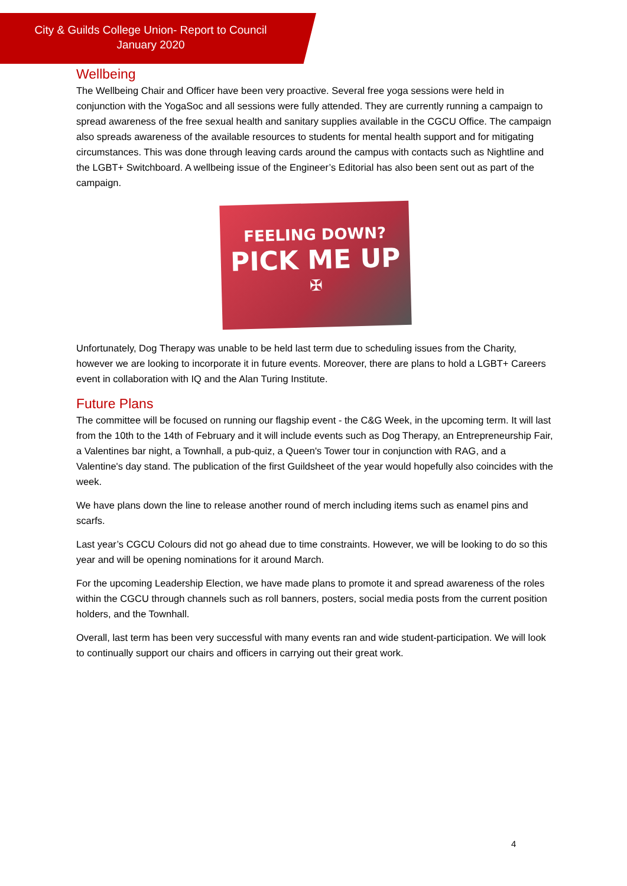City & Guilds College Union- Report to Council
January 2020
Wellbeing
The Wellbeing Chair and Officer have been very proactive. Several free yoga sessions were held in conjunction with the YogaSoc and all sessions were fully attended. They are currently running a campaign to spread awareness of the free sexual health and sanitary supplies available in the CGCU Office. The campaign also spreads awareness of the available resources to students for mental health support and for mitigating circumstances. This was done through leaving cards around the campus with contacts such as Nightline and the LGBT+ Switchboard. A wellbeing issue of the Engineer’s Editorial has also been sent out as part of the campaign.
FEELING DOWN?
PICK ME UP
✠
Unfortunately, Dog Therapy was unable to be held last term due to scheduling issues from the Charity, however we are looking to incorporate it in future events. Moreover, there are plans to hold a LGBT+ Careers event in collaboration with IQ and the Alan Turing Institute.
Future Plans
The committee will be focused on running our flagship event - the C&G Week, in the upcoming term. It will last from the 10th to the 14th of February and it will include events such as Dog Therapy, an Entrepreneurship Fair, a Valentines bar night, a Townhall, a pub-quiz, a Queen's Tower tour in conjunction with RAG, and a Valentine's day stand. The publication of the first Guildsheet of the year would hopefully also coincides with the week.
We have plans down the line to release another round of merch including items such as enamel pins and scarfs.
Last year’s CGCU Colours did not go ahead due to time constraints. However, we will be looking to do so this year and will be opening nominations for it around March.
For the upcoming Leadership Election, we have made plans to promote it and spread awareness of the roles within the CGCU through channels such as roll banners, posters, social media posts from the current position holders, and the Townhall.
Overall, last term has been very successful with many events ran and wide student-participation. We will look to continually support our chairs and officers in carrying out their great work.
4